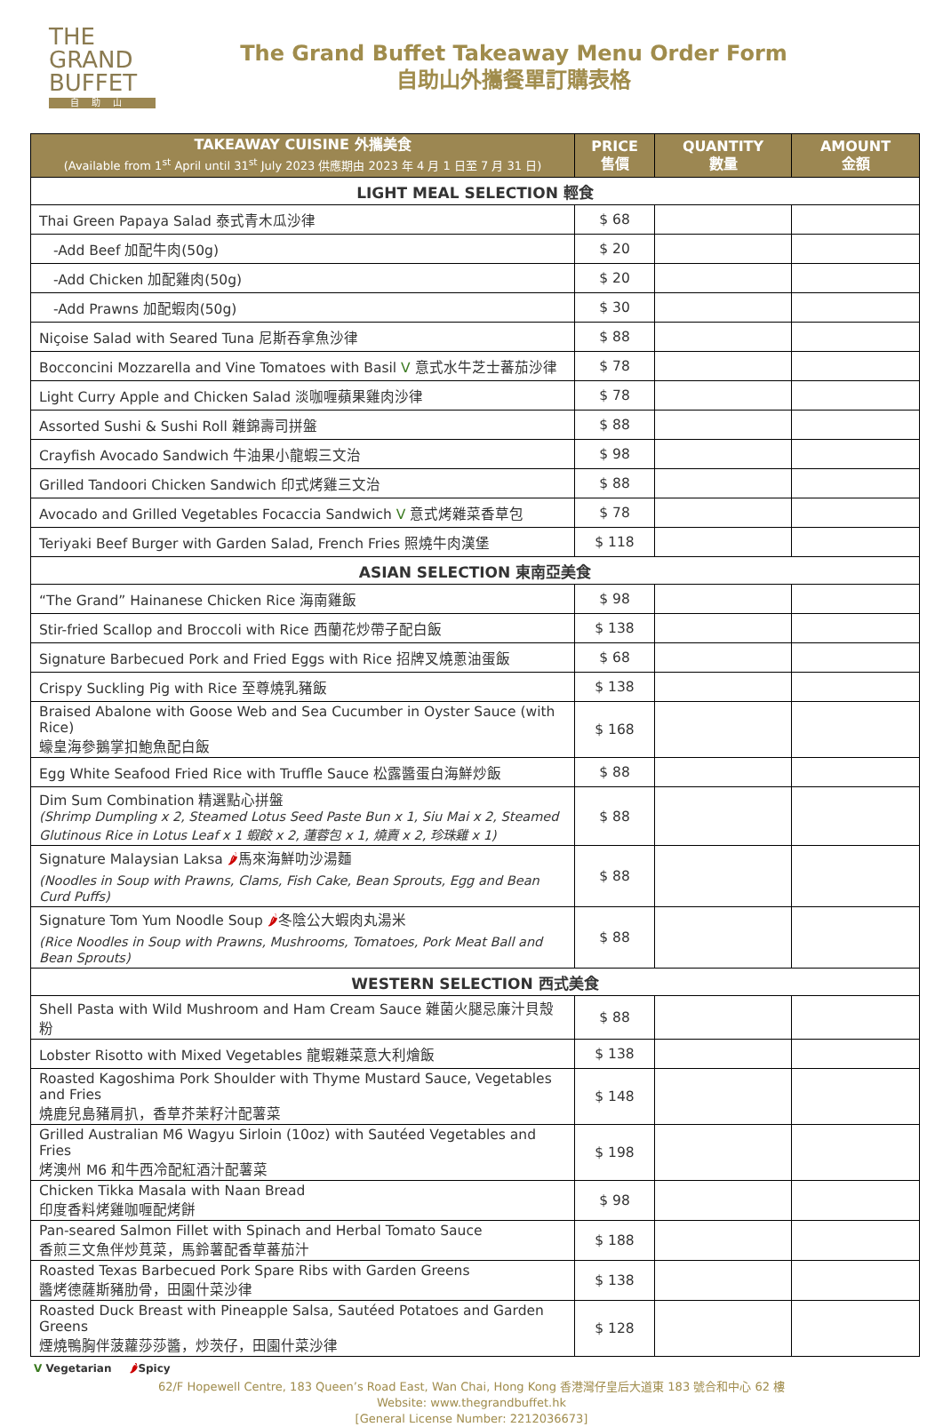THE
GRAND
BUFFET
自助山
The Grand Buffet Takeaway Menu Order Form
自助山外攜餐單訂購表格
| TAKEAWAY CUISINE 外攜美食 (Available from 1<sup>st</sup> April until 31<sup>st</sup> July 2023 供應期由 2023 年 4 月 1 日至 7 月 31 日) | PRICE 售價 | QUANTITY 數量 | AMOUNT 金額 |
| --- | --- | --- | --- |
| LIGHT MEAL SELECTION 輕食 | | | |
| Thai Green Papaya Salad 泰式青木瓜沙律 | $ 68 | | |
| -Add Beef 加配牛肉(50g) | $ 20 | | |
| -Add Chicken 加配雞肉(50g) | $ 20 | | |
| -Add Prawns 加配蝦肉(50g) | $ 30 | | |
| Niçoise Salad with Seared Tuna 尼斯吞拿魚沙律 | $ 88 | | |
| Bocconcini Mozzarella and Vine Tomatoes with Basil V 意式水牛芝士蕃茄沙律 | $ 78 | | |
| Light Curry Apple and Chicken Salad 淡咖喱蘋果雞肉沙律 | $ 78 | | |
| Assorted Sushi & Sushi Roll 雜錦壽司拼盤 | $ 88 | | |
| Crayfish Avocado Sandwich 牛油果小龍蝦三文治 | $ 98 | | |
| Grilled Tandoori Chicken Sandwich 印式烤雞三文治 | $ 88 | | |
| Avocado and Grilled Vegetables Focaccia Sandwich V 意式烤雜菜香草包 | $ 78 | | |
| Teriyaki Beef Burger with Garden Salad, French Fries 照燒牛肉漢堡 | $ 118 | | |
| ASIAN SELECTION 東南亞美食 | | | |
| “The Grand” Hainanese Chicken Rice 海南雞飯 | $ 98 | | |
| Stir-fried Scallop and Broccoli with Rice 西蘭花炒帶子配白飯 | $ 138 | | |
| Signature Barbecued Pork and Fried Eggs with Rice 招牌叉燒蔥油蛋飯 | $ 68 | | |
| Crispy Suckling Pig with Rice 至尊燒乳豬飯 | $ 138 | | |
| Braised Abalone with Goose Web and Sea Cucumber in Oyster Sauce (with Rice) 蠔皇海參鵝掌扣鮑魚配白飯 | $ 168 | | |
| Egg White Seafood Fried Rice with Truffle Sauce 松露醬蛋白海鮮炒飯 | $ 88 | | |
| Dim Sum Combination 精選點心拼盤 (Shrimp Dumpling x 2, Steamed Lotus Seed Paste Bun x 1, Siu Mai x 2, Steamed Glutinous Rice in Lotus Leaf x 1 蝦餃 x 2, 蓮蓉包 x 1, 燒賣 x 2, 珍珠雞 x 1) | $ 88 | | |
| Signature Malaysian Laksa 🌶 馬來海鮮叻沙湯麵 (Noodles in Soup with Prawns, Clams, Fish Cake, Bean Sprouts, Egg and Bean Curd Puffs) | $ 88 | | |
| Signature Tom Yum Noodle Soup 🌶 冬陰公大蝦肉丸湯米 (Rice Noodles in Soup with Prawns, Mushrooms, Tomatoes, Pork Meat Ball and Bean Sprouts) | $ 88 | | |
| WESTERN SELECTION 西式美食 | | | |
| Shell Pasta with Wild Mushroom and Ham Cream Sauce 雜菌火腿忌廉汁貝殼粉 | $ 88 | | |
| Lobster Risotto with Mixed Vegetables 龍蝦雜菜意大利燴飯 | $ 138 | | |
| Roasted Kagoshima Pork Shoulder with Thyme Mustard Sauce, Vegetables and Fries 燒鹿兒島豬肩扒，香草芥茉籽汁配薯菜 | $ 148 | | |
| Grilled Australian M6 Wagyu Sirloin (10oz) with Sautéed Vegetables and Fries 烤澳州 M6 和牛西冷配紅酒汁配薯菜 | $ 198 | | |
| Chicken Tikka Masala with Naan Bread 印度香料烤雞咖喱配烤餅 | $ 98 | | |
| Pan-seared Salmon Fillet with Spinach and Herbal Tomato Sauce 香煎三文魚伴炒莧菜，馬鈴薯配香草蕃茄汁 | $ 188 | | |
| Roasted Texas Barbecued Pork Spare Ribs with Garden Greens 醬烤德薩斯豬肋骨，田園什菜沙律 | $ 138 | | |
| Roasted Duck Breast with Pineapple Salsa, Sautéed Potatoes and Garden Greens 煙燒鴨胸伴菠蘿莎莎醬，炒茨仔，田園什菜沙律 | $ 128 | | |
V Vegetarian 🌶Spicy
62/F Hopewell Centre, 183 Queen’s Road East, Wan Chai, Hong Kong 香港灣仔皇后大道東 183 號合和中心 62 樓
Website: www.thegrandbuffet.hk
[General License Number: 2212036673]